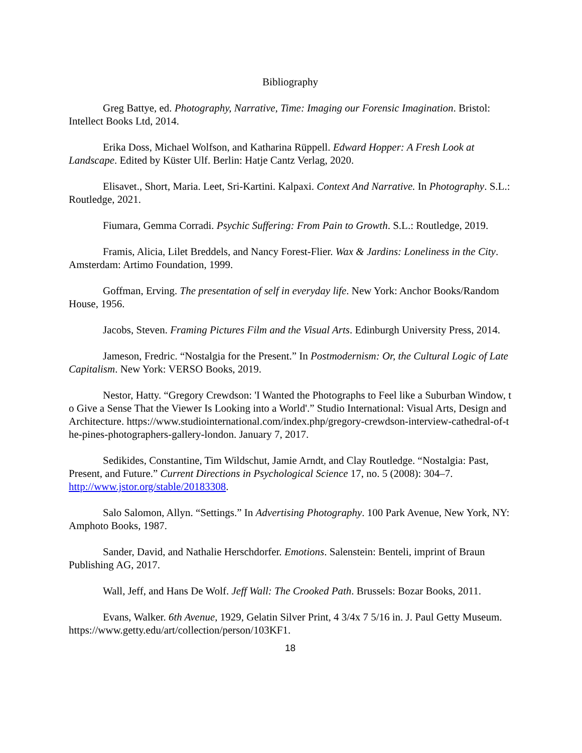Bibliography
Greg Battye, ed. Photography, Narrative, Time: Imaging our Forensic Imagination. Bristol: Intellect Books Ltd, 2014.
Erika Doss, Michael Wolfson, and Katharina Rüppell. Edward Hopper: A Fresh Look at Landscape. Edited by Küster Ulf. Berlin: Hatje Cantz Verlag, 2020.
Elisavet., Short, Maria. Leet, Sri-Kartini. Kalpaxi. Context And Narrative. In Photography. S.L.: Routledge, 2021.
Fiumara, Gemma Corradi. Psychic Suffering: From Pain to Growth. S.L.: Routledge, 2019.
Framis, Alicia, Lilet Breddels, and Nancy Forest-Flier. Wax & Jardins: Loneliness in the City. Amsterdam: Artimo Foundation, 1999.
Goffman, Erving. The presentation of self in everyday life. New York: Anchor Books/Random House, 1956.
Jacobs, Steven. Framing Pictures Film and the Visual Arts. Edinburgh University Press, 2014.
Jameson, Fredric. “Nostalgia for the Present.” In Postmodernism: Or, the Cultural Logic of Late Capitalism. New York: VERSO Books, 2019.
Nestor, Hatty. “Gregory Crewdson: 'I Wanted the Photographs to Feel like a Suburban Window, to Give a Sense That the Viewer Is Looking into a World'.” Studio International: Visual Arts, Design and Architecture. https://www.studiointernational.com/index.php/gregory-crewdson-interview-cathedral-of-the-pines-photographers-gallery-london. January 7, 2017.
Sedikides, Constantine, Tim Wildschut, Jamie Arndt, and Clay Routledge. “Nostalgia: Past, Present, and Future.” Current Directions in Psychological Science 17, no. 5 (2008): 304–7. http://www.jstor.org/stable/20183308.
Salo Salomon, Allyn. “Settings.” In Advertising Photography. 100 Park Avenue, New York, NY: Amphoto Books, 1987.
Sander, David, and Nathalie Herschdorfer. Emotions. Salenstein: Benteli, imprint of Braun Publishing AG, 2017.
Wall, Jeff, and Hans De Wolf. Jeff Wall: The Crooked Path. Brussels: Bozar Books, 2011.
Evans, Walker. 6th Avenue, 1929, Gelatin Silver Print, 4 3/4x 7 5/16 in. J. Paul Getty Museum. https://www.getty.edu/art/collection/person/103KF1.
18